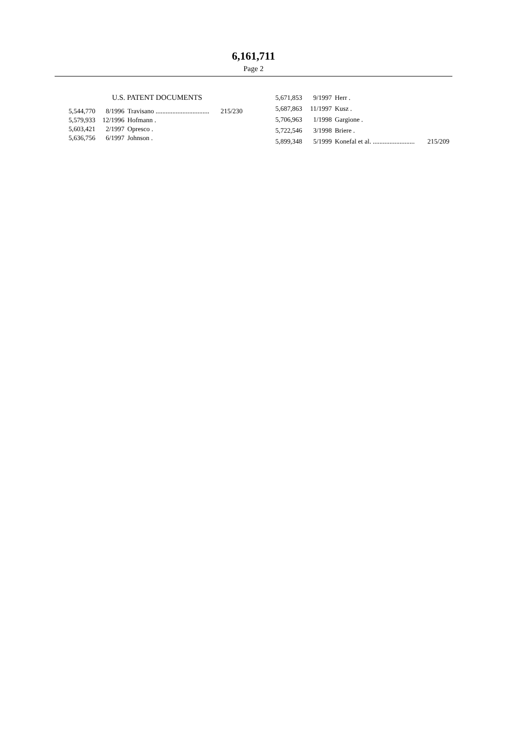6,161,711
Page 2
U.S. PATENT DOCUMENTS
| 5,544,770 | 8/1996 | Travisano ................................ | 215/230 |
| 5,579,933 | 12/1996 | Hofmann . | |
| 5,603,421 | 2/1997 | Opresco . | |
| 5,636,756 | 6/1997 | Johnson . | |
| 5,671,853 | 9/1997 | Herr . | |
| 5,687,863 | 11/1997 | Kusz . | |
| 5,706,963 | 1/1998 | Gargione . | |
| 5,722,546 | 3/1998 | Briere . | |
| 5,899,348 | 5/1999 | Konefal et al. ......................... | 215/209 |